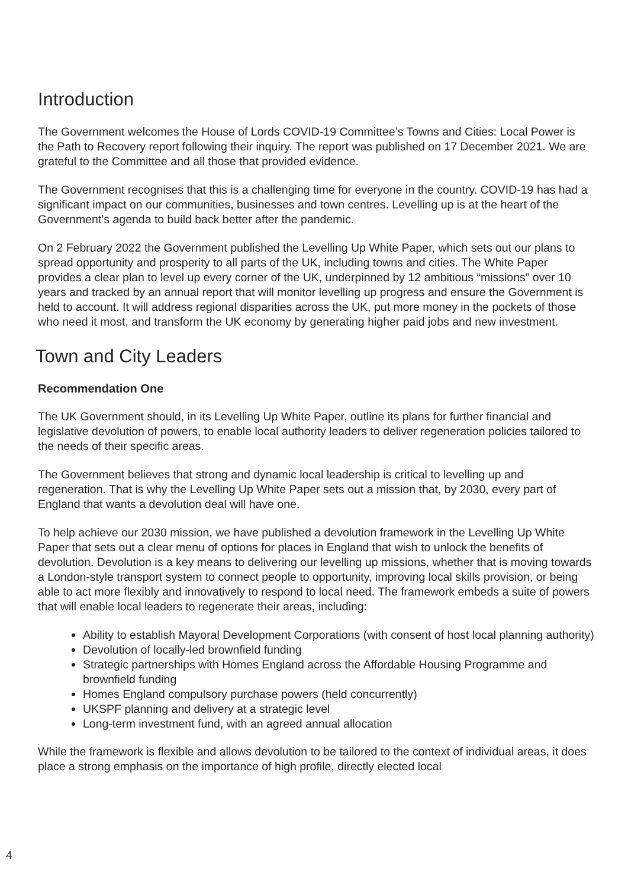Introduction
The Government welcomes the House of Lords COVID-19 Committee’s Towns and Cities: Local Power is the Path to Recovery report following their inquiry. The report was published on 17 December 2021. We are grateful to the Committee and all those that provided evidence.
The Government recognises that this is a challenging time for everyone in the country. COVID-19 has had a significant impact on our communities, businesses and town centres. Levelling up is at the heart of the Government’s agenda to build back better after the pandemic.
On 2 February 2022 the Government published the Levelling Up White Paper, which sets out our plans to spread opportunity and prosperity to all parts of the UK, including towns and cities. The White Paper provides a clear plan to level up every corner of the UK, underpinned by 12 ambitious “missions” over 10 years and tracked by an annual report that will monitor levelling up progress and ensure the Government is held to account. It will address regional disparities across the UK, put more money in the pockets of those who need it most, and transform the UK economy by generating higher paid jobs and new investment.
Town and City Leaders
Recommendation One
The UK Government should, in its Levelling Up White Paper, outline its plans for further financial and legislative devolution of powers, to enable local authority leaders to deliver regeneration policies tailored to the needs of their specific areas.
The Government believes that strong and dynamic local leadership is critical to levelling up and regeneration. That is why the Levelling Up White Paper sets out a mission that, by 2030, every part of England that wants a devolution deal will have one.
To help achieve our 2030 mission, we have published a devolution framework in the Levelling Up White Paper that sets out a clear menu of options for places in England that wish to unlock the benefits of devolution. Devolution is a key means to delivering our levelling up missions, whether that is moving towards a London-style transport system to connect people to opportunity, improving local skills provision, or being able to act more flexibly and innovatively to respond to local need. The framework embeds a suite of powers that will enable local leaders to regenerate their areas, including:
Ability to establish Mayoral Development Corporations (with consent of host local planning authority)
Devolution of locally-led brownfield funding
Strategic partnerships with Homes England across the Affordable Housing Programme and brownfield funding
Homes England compulsory purchase powers (held concurrently)
UKSPF planning and delivery at a strategic level
Long-term investment fund, with an agreed annual allocation
While the framework is flexible and allows devolution to be tailored to the context of individual areas, it does place a strong emphasis on the importance of high profile, directly elected local
4